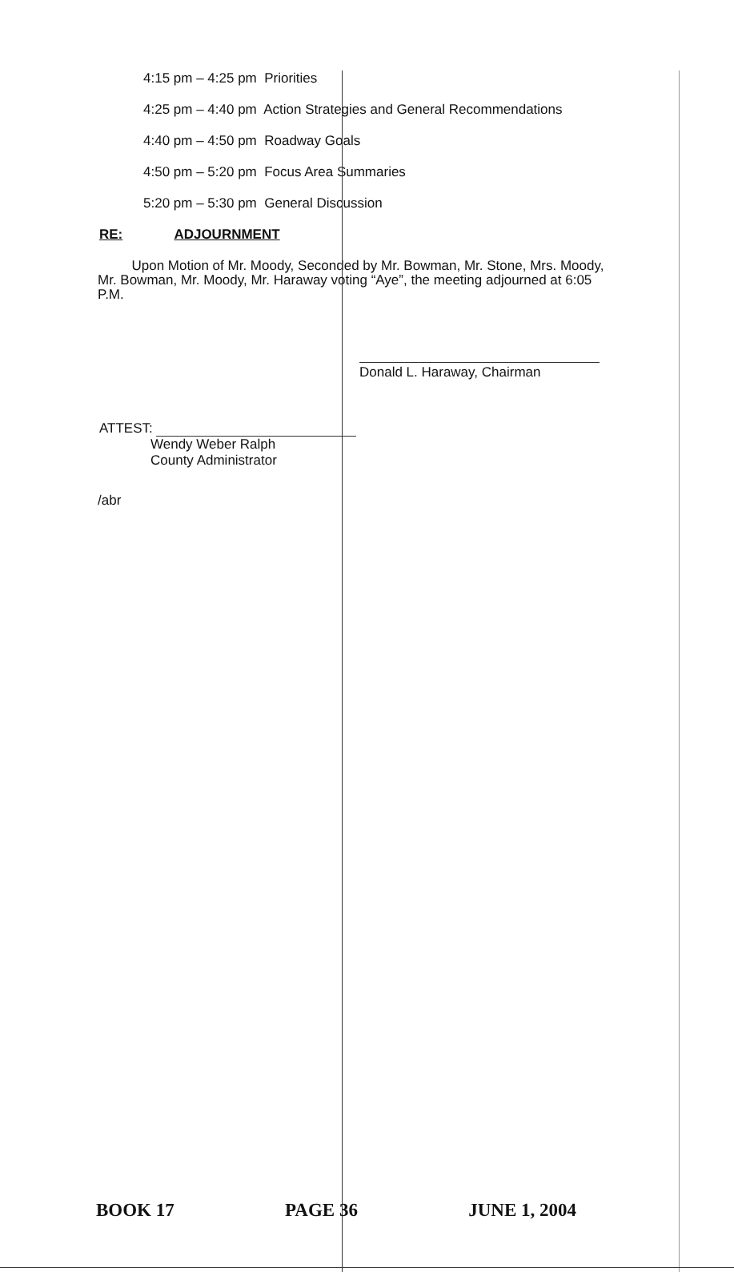4:15 pm – 4:25 pm Priorities
4:25 pm – 4:40 pm Action Strategies and General Recommendations
4:40 pm – 4:50 pm Roadway Goals
4:50 pm – 5:20 pm Focus Area Summaries
5:20 pm – 5:30 pm General Discussion
RE: ADJOURNMENT
Upon Motion of Mr. Moody, Seconded by Mr. Bowman, Mr. Stone, Mrs. Moody, Mr. Bowman, Mr. Moody, Mr. Haraway voting “Aye”, the meeting adjourned at 6:05 P.M.
Donald L. Haraway, Chairman
ATTEST:
Wendy Weber Ralph
County Administrator
/abr
BOOK 17 PAGE 36 JUNE 1, 2004